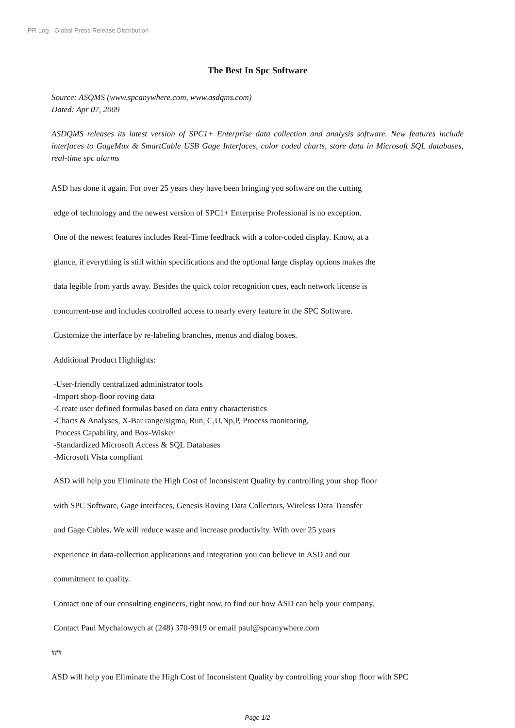PR Log - Global Press Release Distribution
The Best In Spc Software
Source: ASQMS (www.spcanywhere.com, www.asdqms.com)
Dated: Apr 07, 2009
ASDQMS releases its latest version of SPC1+ Enterprise data collection and analysis software. New features include interfaces to GageMux & SmartCable USB Gage Interfaces, color coded charts, store data in Microsoft SQL databases, real-time spc alarms
ASD has done it again. For over 25 years they have been bringing you software on the cutting
edge of technology and the newest version of SPC1+ Enterprise Professional is no exception.
One of the newest features includes Real-Time feedback with a color-coded display. Know, at a
glance, if everything is still within specifications and the optional large display options makes the
data legible from yards away. Besides the quick color recognition cues, each network license is
concurrent-use and includes controlled access to nearly every feature in the SPC Software.
Customize the interface by re-labeling branches, menus and dialog boxes.
Additional Product Highlights:
-User-friendly centralized administrator tools
-Import shop-floor roving data
-Create user defined formulas based on data entry characteristics
-Charts & Analyses, X-Bar range/sigma, Run, C,U,Np,P, Process monitoring,
Process Capability, and Box-Wisker
-Standardized Microsoft Access & SQL Databases
-Microsoft Vista compliant
ASD will help you Eliminate the High Cost of Inconsistent Quality by controlling your shop floor
with SPC Software, Gage interfaces, Genesis Roving Data Collectors, Wireless Data Transfer
and Gage Cables. We will reduce waste and increase productivity. With over 25 years
experience in data-collection applications and integration you can believe in ASD and our
commitment to quality.
Contact one of our consulting engineers, right now, to find out how ASD can help your company.
Contact Paul Mychalowych at (248) 370-9919 or email paul@spcanywhere.com
###
ASD will help you Eliminate the High Cost of Inconsistent Quality by controlling your shop floor with SPC
Page 1/2